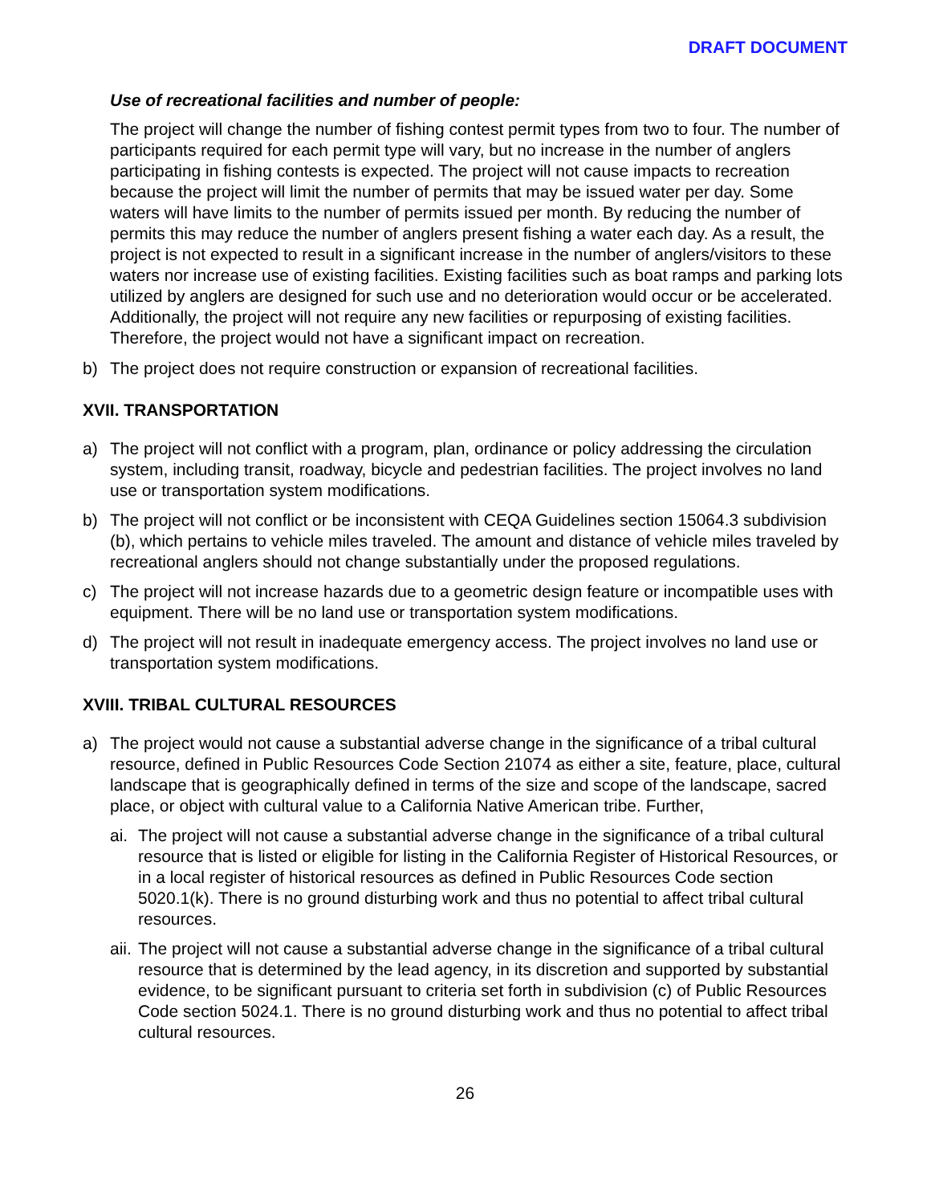DRAFT DOCUMENT
Use of recreational facilities and number of people:
The project will change the number of fishing contest permit types from two to four. The number of participants required for each permit type will vary, but no increase in the number of anglers participating in fishing contests is expected. The project will not cause impacts to recreation because the project will limit the number of permits that may be issued water per day. Some waters will have limits to the number of permits issued per month. By reducing the number of permits this may reduce the number of anglers present fishing a water each day. As a result, the project is not expected to result in a significant increase in the number of anglers/visitors to these waters nor increase use of existing facilities. Existing facilities such as boat ramps and parking lots utilized by anglers are designed for such use and no deterioration would occur or be accelerated. Additionally, the project will not require any new facilities or repurposing of existing facilities. Therefore, the project would not have a significant impact on recreation.
b) The project does not require construction or expansion of recreational facilities.
XVII. TRANSPORTATION
a) The project will not conflict with a program, plan, ordinance or policy addressing the circulation system, including transit, roadway, bicycle and pedestrian facilities. The project involves no land use or transportation system modifications.
b) The project will not conflict or be inconsistent with CEQA Guidelines section 15064.3 subdivision (b), which pertains to vehicle miles traveled. The amount and distance of vehicle miles traveled by recreational anglers should not change substantially under the proposed regulations.
c) The project will not increase hazards due to a geometric design feature or incompatible uses with equipment. There will be no land use or transportation system modifications.
d) The project will not result in inadequate emergency access. The project involves no land use or transportation system modifications.
XVIII. TRIBAL CULTURAL RESOURCES
a) The project would not cause a substantial adverse change in the significance of a tribal cultural resource, defined in Public Resources Code Section 21074 as either a site, feature, place, cultural landscape that is geographically defined in terms of the size and scope of the landscape, sacred place, or object with cultural value to a California Native American tribe. Further,
ai. The project will not cause a substantial adverse change in the significance of a tribal cultural resource that is listed or eligible for listing in the California Register of Historical Resources, or in a local register of historical resources as defined in Public Resources Code section 5020.1(k). There is no ground disturbing work and thus no potential to affect tribal cultural resources.
aii. The project will not cause a substantial adverse change in the significance of a tribal cultural resource that is determined by the lead agency, in its discretion and supported by substantial evidence, to be significant pursuant to criteria set forth in subdivision (c) of Public Resources Code section 5024.1. There is no ground disturbing work and thus no potential to affect tribal cultural resources.
26